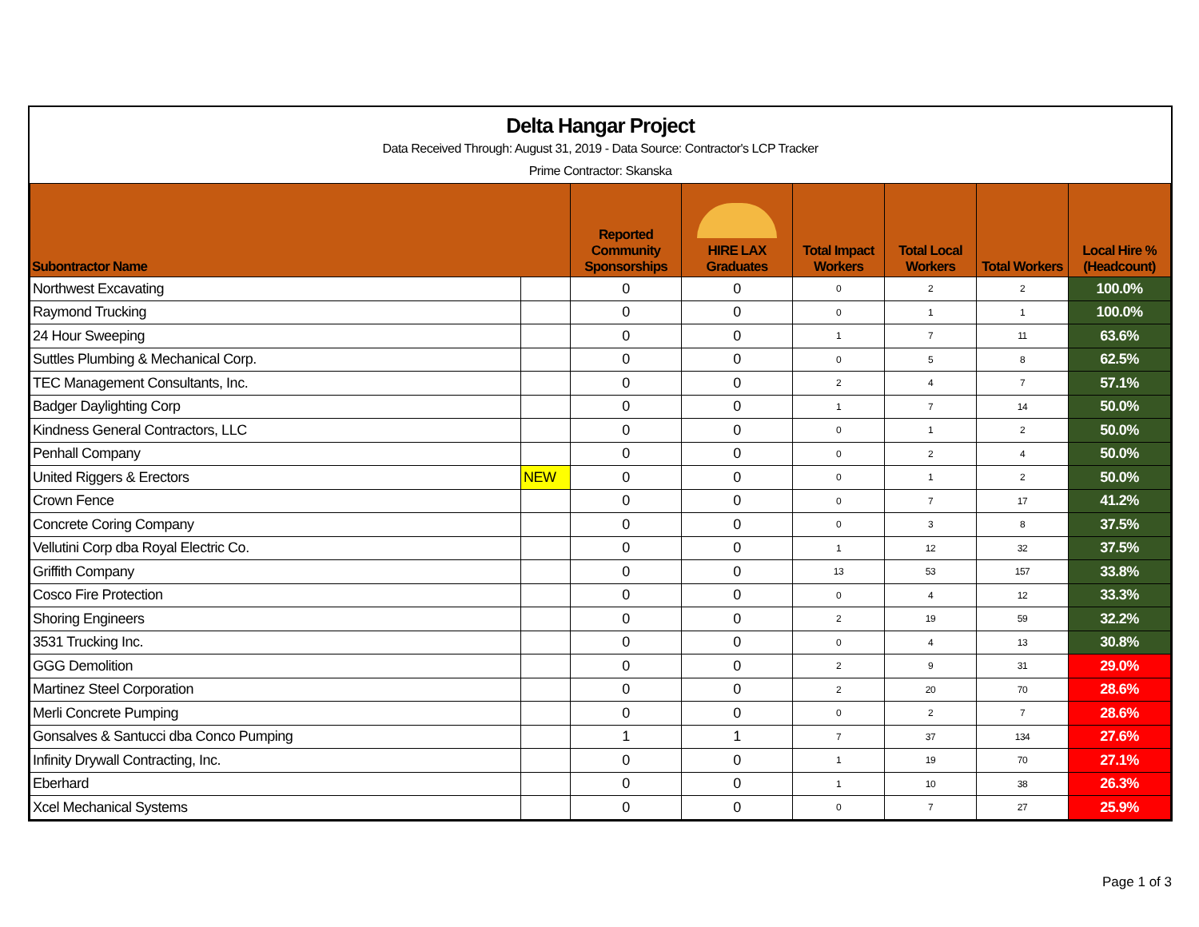Delta Hangar Project
Data Received Through: August 31, 2019 - Data Source: Contractor's LCP Tracker
Prime Contractor: Skanska
| Subontractor Name | | Reported Community Sponsorships | HIRE LAX Graduates | Total Impact Workers | Total Local Workers | Total Workers | Local Hire % (Headcount) |
| --- | --- | --- | --- | --- | --- | --- | --- |
| Northwest Excavating | | 0 | 0 | 0 | 2 | 2 | 100.0% |
| Raymond Trucking | | 0 | 0 | 0 | 1 | 1 | 100.0% |
| 24 Hour Sweeping | | 0 | 0 | 1 | 7 | 11 | 63.6% |
| Suttles Plumbing & Mechanical Corp. | | 0 | 0 | 0 | 5 | 8 | 62.5% |
| TEC Management Consultants, Inc. | | 0 | 0 | 2 | 4 | 7 | 57.1% |
| Badger Daylighting Corp | | 0 | 0 | 1 | 7 | 14 | 50.0% |
| Kindness General Contractors, LLC | | 0 | 0 | 0 | 1 | 2 | 50.0% |
| Penhall Company | | 0 | 0 | 0 | 2 | 4 | 50.0% |
| United Riggers & Erectors | NEW | 0 | 0 | 0 | 1 | 2 | 50.0% |
| Crown Fence | | 0 | 0 | 0 | 7 | 17 | 41.2% |
| Concrete Coring Company | | 0 | 0 | 0 | 3 | 8 | 37.5% |
| Vellutini Corp dba Royal Electric Co. | | 0 | 0 | 1 | 12 | 32 | 37.5% |
| Griffith Company | | 0 | 0 | 13 | 53 | 157 | 33.8% |
| Cosco Fire Protection | | 0 | 0 | 0 | 4 | 12 | 33.3% |
| Shoring Engineers | | 0 | 0 | 2 | 19 | 59 | 32.2% |
| 3531 Trucking Inc. | | 0 | 0 | 0 | 4 | 13 | 30.8% |
| GGG Demolition | | 0 | 0 | 2 | 9 | 31 | 29.0% |
| Martinez Steel Corporation | | 0 | 0 | 2 | 20 | 70 | 28.6% |
| Merli Concrete Pumping | | 0 | 0 | 0 | 2 | 7 | 28.6% |
| Gonsalves & Santucci dba Conco Pumping | | 1 | 1 | 7 | 37 | 134 | 27.6% |
| Infinity Drywall Contracting, Inc. | | 0 | 0 | 1 | 19 | 70 | 27.1% |
| Eberhard | | 0 | 0 | 1 | 10 | 38 | 26.3% |
| Xcel Mechanical Systems | | 0 | 0 | 0 | 7 | 27 | 25.9% |
Page 1 of 3